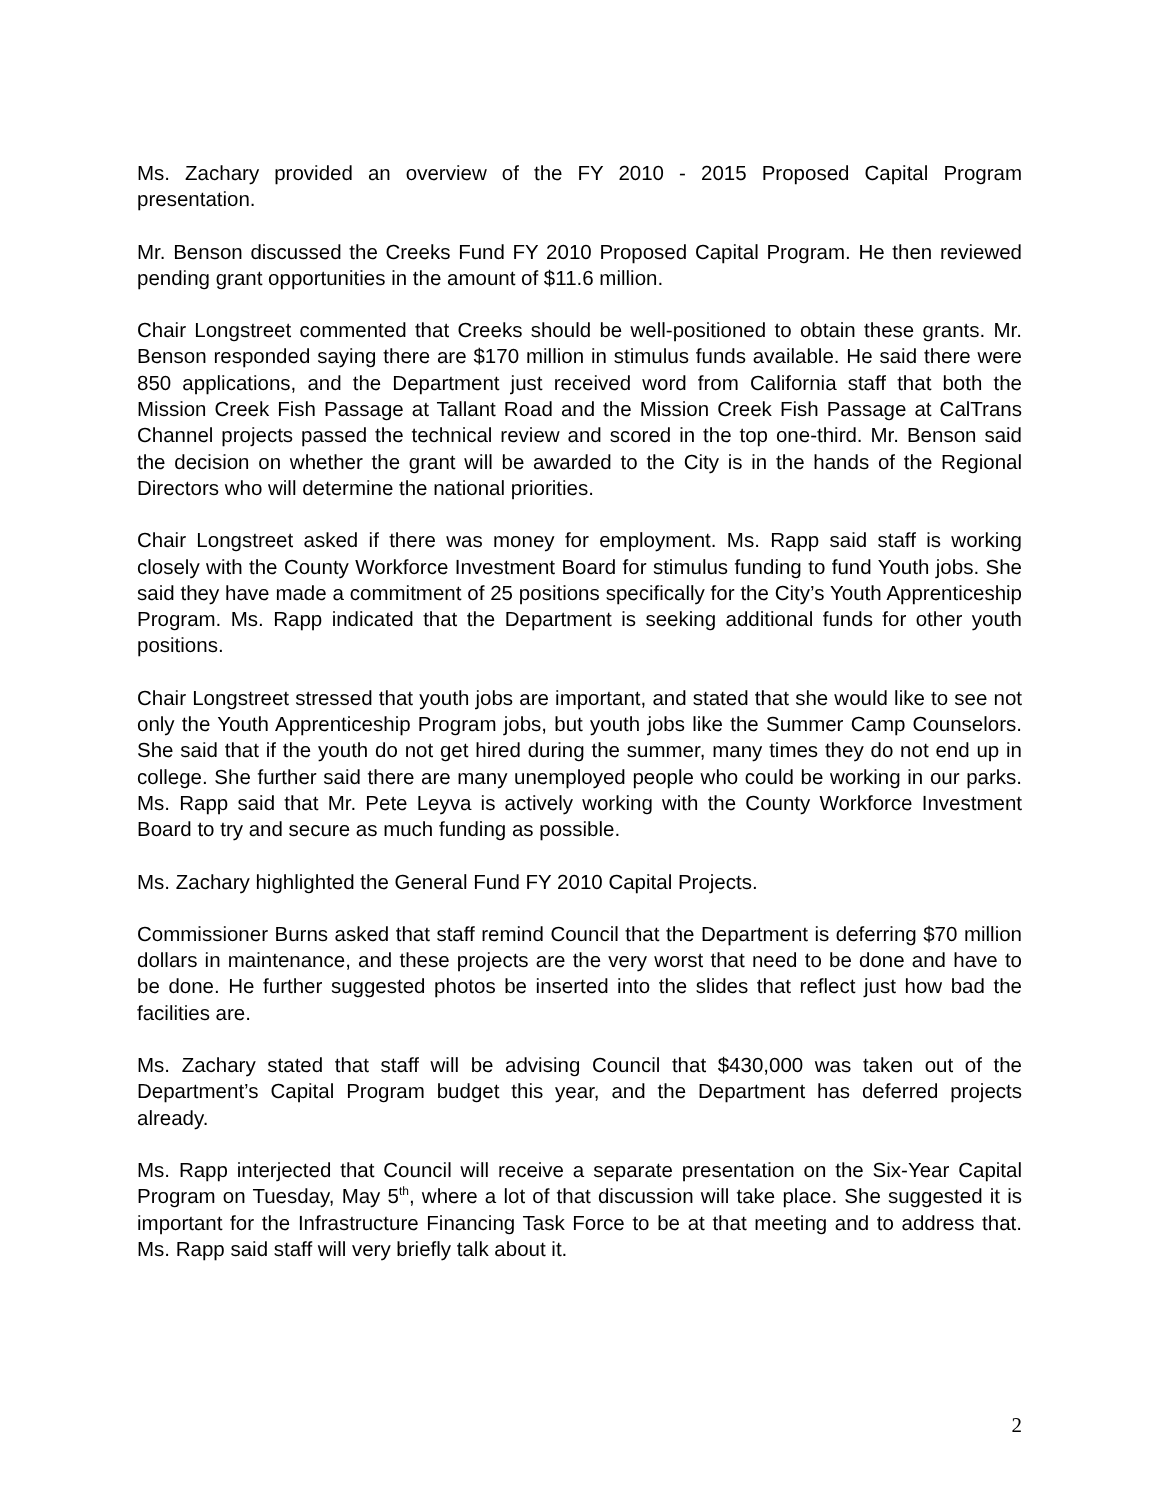Ms. Zachary provided an overview of the FY 2010 - 2015 Proposed Capital Program presentation.
Mr. Benson discussed the Creeks Fund FY 2010 Proposed Capital Program. He then reviewed pending grant opportunities in the amount of $11.6 million.
Chair Longstreet commented that Creeks should be well-positioned to obtain these grants. Mr. Benson responded saying there are $170 million in stimulus funds available. He said there were 850 applications, and the Department just received word from California staff that both the Mission Creek Fish Passage at Tallant Road and the Mission Creek Fish Passage at CalTrans Channel projects passed the technical review and scored in the top one-third. Mr. Benson said the decision on whether the grant will be awarded to the City is in the hands of the Regional Directors who will determine the national priorities.
Chair Longstreet asked if there was money for employment. Ms. Rapp said staff is working closely with the County Workforce Investment Board for stimulus funding to fund Youth jobs. She said they have made a commitment of 25 positions specifically for the City’s Youth Apprenticeship Program. Ms. Rapp indicated that the Department is seeking additional funds for other youth positions.
Chair Longstreet stressed that youth jobs are important, and stated that she would like to see not only the Youth Apprenticeship Program jobs, but youth jobs like the Summer Camp Counselors. She said that if the youth do not get hired during the summer, many times they do not end up in college. She further said there are many unemployed people who could be working in our parks. Ms. Rapp said that Mr. Pete Leyva is actively working with the County Workforce Investment Board to try and secure as much funding as possible.
Ms. Zachary highlighted the General Fund FY 2010 Capital Projects.
Commissioner Burns asked that staff remind Council that the Department is deferring $70 million dollars in maintenance, and these projects are the very worst that need to be done and have to be done. He further suggested photos be inserted into the slides that reflect just how bad the facilities are.
Ms. Zachary stated that staff will be advising Council that $430,000 was taken out of the Department’s Capital Program budget this year, and the Department has deferred projects already.
Ms. Rapp interjected that Council will receive a separate presentation on the Six-Year Capital Program on Tuesday, May 5<sup>th</sup>, where a lot of that discussion will take place. She suggested it is important for the Infrastructure Financing Task Force to be at that meeting and to address that. Ms. Rapp said staff will very briefly talk about it.
2